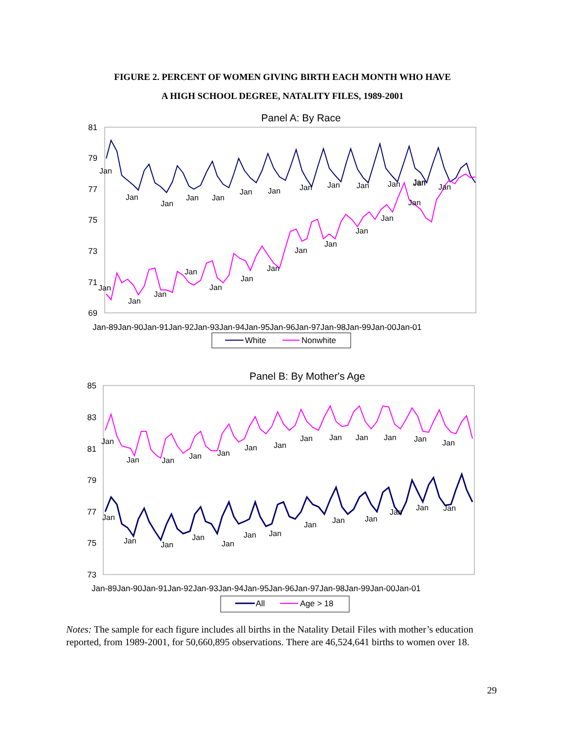FIGURE 2. PERCENT OF WOMEN GIVING BIRTH EACH MONTH WHO HAVE
A HIGH SCHOOL DEGREE, NATALITY FILES, 1989-2001
Panel A: By Race
81
79
77
75
73
71
69
Jan
Jan
Jan
Jan
Jan
Jan
Jan
Jan
Jan
Jan
Jan
Jan
Jan
Jan
Jan
Jan
Jan
Jan
Jan
Jan
Jan
Jan
Jan
Jan
Jan
Jan
Jan-89Jan-90Jan-91Jan-92Jan-93Jan-94Jan-95Jan-96Jan-97Jan-98Jan-99Jan-00Jan-01
White
Nonwhite
Panel B: By Mother's Age
85
83
81
79
77
75
73
Jan
Jan
Jan
Jan
Jan
Jan
Jan
Jan
Jan
Jan
Jan
Jan
Jan
Jan
Jan
Jan
Jan
Jan
Jan
Jan
Jan
Jan
Jan
Jan
Jan
Jan
Jan-89Jan-90Jan-91Jan-92Jan-93Jan-94Jan-95Jan-96Jan-97Jan-98Jan-99Jan-00Jan-01
All
Age > 18
Notes: The sample for each figure includes all births in the Natality Detail Files with mother’s education reported, from 1989-2001, for 50,660,895 observations. There are 46,524,641 births to women over 18.
29